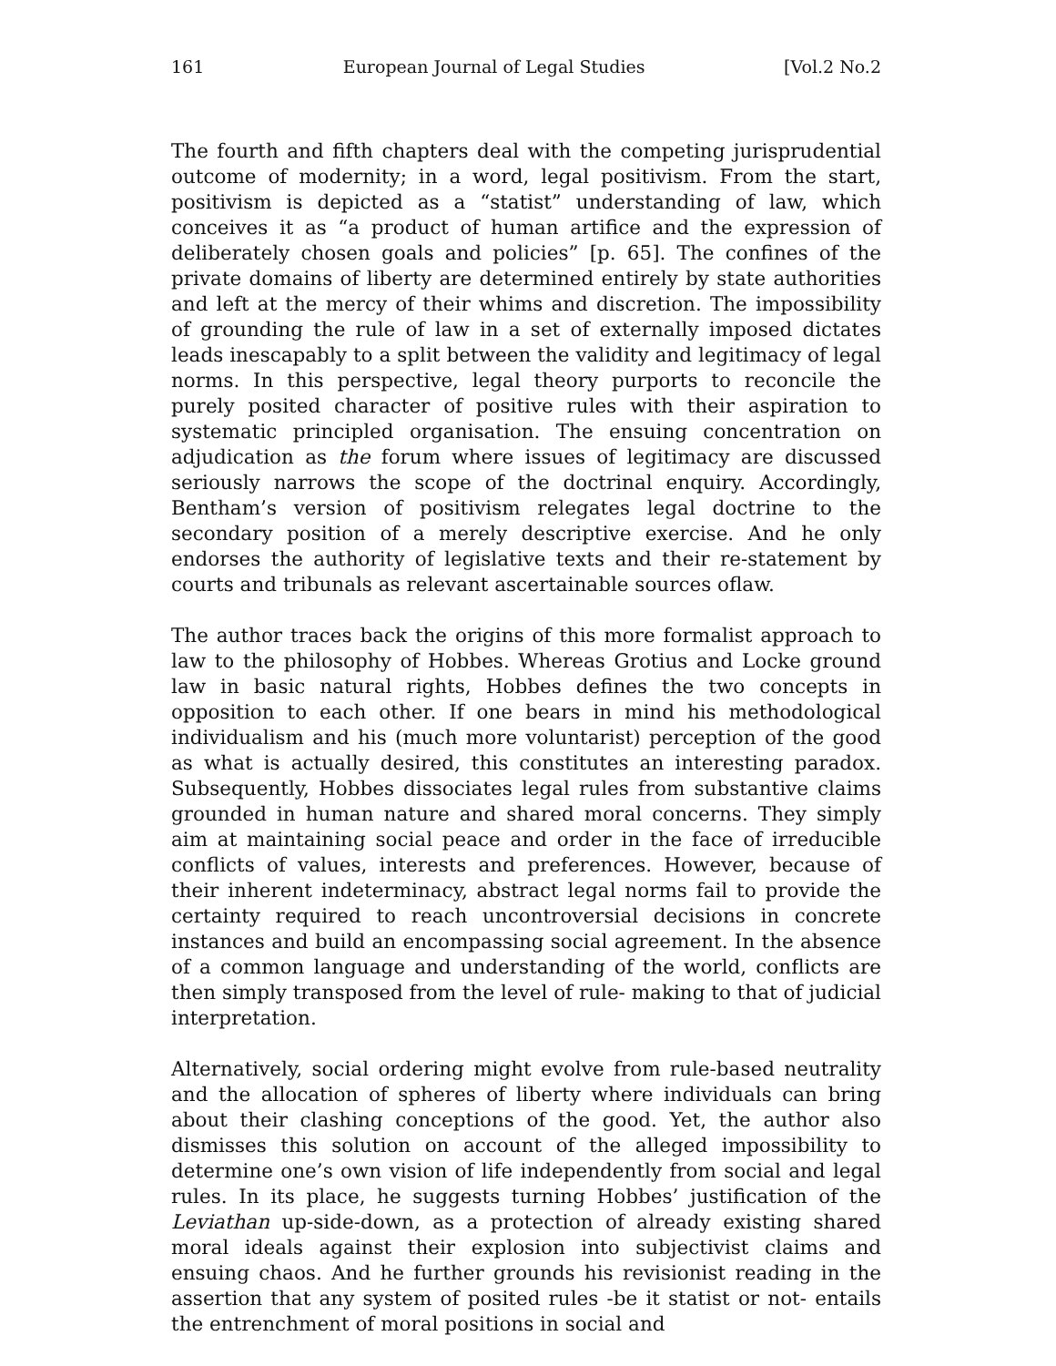161 European Journal of Legal Studies [Vol.2 No.2
The fourth and fifth chapters deal with the competing jurisprudential outcome of modernity; in a word, legal positivism. From the start, positivism is depicted as a “statist” understanding of law, which conceives it as “a product of human artifice and the expression of deliberately chosen goals and policies” [p. 65]. The confines of the private domains of liberty are determined entirely by state authorities and left at the mercy of their whims and discretion. The impossibility of grounding the rule of law in a set of externally imposed dictates leads inescapably to a split between the validity and legitimacy of legal norms. In this perspective, legal theory purports to reconcile the purely posited character of positive rules with their aspiration to systematic principled organisation. The ensuing concentration on adjudication as the forum where issues of legitimacy are discussed seriously narrows the scope of the doctrinal enquiry. Accordingly, Bentham’s version of positivism relegates legal doctrine to the secondary position of a merely descriptive exercise. And he only endorses the authority of legislative texts and their re-statement by courts and tribunals as relevant ascertainable sources oflaw.
The author traces back the origins of this more formalist approach to law to the philosophy of Hobbes. Whereas Grotius and Locke ground law in basic natural rights, Hobbes defines the two concepts in opposition to each other. If one bears in mind his methodological individualism and his (much more voluntarist) perception of the good as what is actually desired, this constitutes an interesting paradox. Subsequently, Hobbes dissociates legal rules from substantive claims grounded in human nature and shared moral concerns. They simply aim at maintaining social peace and order in the face of irreducible conflicts of values, interests and preferences. However, because of their inherent indeterminacy, abstract legal norms fail to provide the certainty required to reach uncontroversial decisions in concrete instances and build an encompassing social agreement. In the absence of a common language and understanding of the world, conflicts are then simply transposed from the level of rule- making to that of judicial interpretation.
Alternatively, social ordering might evolve from rule-based neutrality and the allocation of spheres of liberty where individuals can bring about their clashing conceptions of the good. Yet, the author also dismisses this solution on account of the alleged impossibility to determine one’s own vision of life independently from social and legal rules. In its place, he suggests turning Hobbes’ justification of the Leviathan up-side-down, as a protection of already existing shared moral ideals against their explosion into subjectivist claims and ensuing chaos. And he further grounds his revisionist reading in the assertion that any system of posited rules -be it statist or not- entails the entrenchment of moral positions in social and